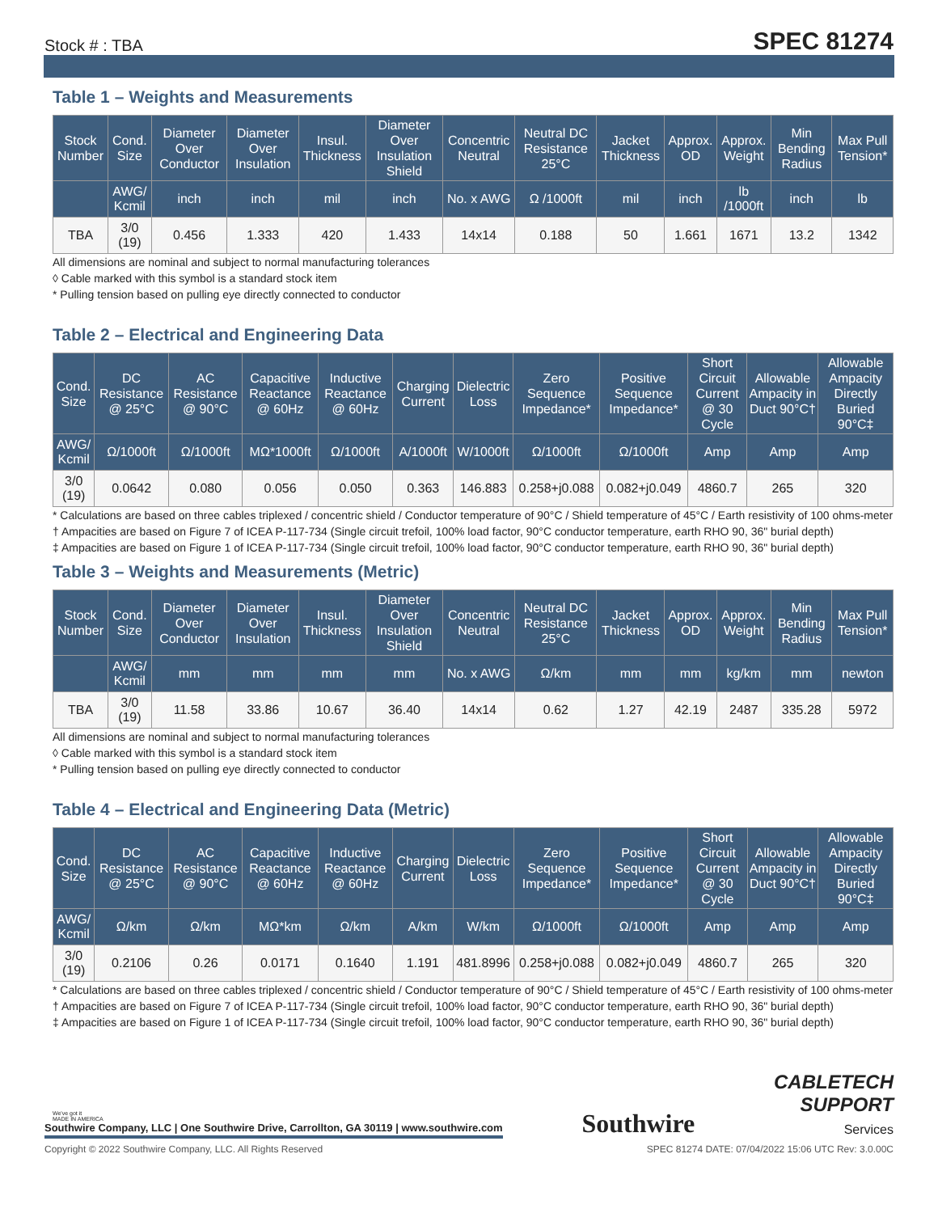Stock # : TBA SPEC 81274
Table 1 – Weights and Measurements
| Stock Number | Cond. Size | Diameter Over Conductor | Diameter Over Insulation | Insul. Thickness | Diameter Over Insulation Shield | Concentric Neutral | Neutral DC Resistance 25°C | Jacket Thickness | Approx. OD | Approx. Weight | Min Bending Radius | Max Pull Tension* |
| --- | --- | --- | --- | --- | --- | --- | --- | --- | --- | --- | --- | --- |
| | AWG/ Kcmil | inch | inch | mil | inch | No. x AWG | Ω /1000ft | mil | inch | lb /1000ft | inch | lb |
| TBA | 3/0 (19) | 0.456 | 1.333 | 420 | 1.433 | 14x14 | 0.188 | 50 | 1.661 | 1671 | 13.2 | 1342 |
All dimensions are nominal and subject to normal manufacturing tolerances
◊ Cable marked with this symbol is a standard stock item
* Pulling tension based on pulling eye directly connected to conductor
Table 2 – Electrical and Engineering Data
| Cond. Size | DC Resistance @ 25°C | AC Resistance @ 90°C | Capacitive Reactance @ 60Hz | Inductive Reactance @ 60Hz | Charging Current | Dielectric Loss | Zero Sequence Impedance* | Positive Sequence Impedance* | Short Circuit Current @ 30 Cycle | Allowable Ampacity in Duct 90°C† | Allowable Ampacity Directly Buried 90°C‡ |
| --- | --- | --- | --- | --- | --- | --- | --- | --- | --- | --- | --- |
| AWG/ Kcmil | Ω/1000ft | Ω/1000ft | MΩ*1000ft | Ω/1000ft | A/1000ft | W/1000ft | Ω/1000ft | Ω/1000ft | Amp | Amp | Amp |
| 3/0 (19) | 0.0642 | 0.080 | 0.056 | 0.050 | 0.363 | 146.883 | 0.258+j0.088 | 0.082+j0.049 | 4860.7 | 265 | 320 |
* Calculations are based on three cables triplexed / concentric shield / Conductor temperature of 90°C / Shield temperature of 45°C / Earth resistivity of 100 ohms-meter
† Ampacities are based on Figure 7 of ICEA P-117-734 (Single circuit trefoil, 100% load factor, 90°C conductor temperature, earth RHO 90, 36" burial depth)
‡ Ampacities are based on Figure 1 of ICEA P-117-734 (Single circuit trefoil, 100% load factor, 90°C conductor temperature, earth RHO 90, 36" burial depth)
Table 3 – Weights and Measurements (Metric)
| Stock Number | Cond. Size | Diameter Over Conductor | Diameter Over Insulation | Insul. Thickness | Diameter Over Insulation Shield | Concentric Neutral | Neutral DC Resistance 25°C | Jacket Thickness | Approx. OD | Approx. Weight | Min Bending Radius | Max Pull Tension* |
| --- | --- | --- | --- | --- | --- | --- | --- | --- | --- | --- | --- | --- |
| | AWG/ Kcmil | mm | mm | mm | mm | No. x AWG | Ω/km | mm | mm | kg/km | mm | newton |
| TBA | 3/0 (19) | 11.58 | 33.86 | 10.67 | 36.40 | 14x14 | 0.62 | 1.27 | 42.19 | 2487 | 335.28 | 5972 |
All dimensions are nominal and subject to normal manufacturing tolerances
◊ Cable marked with this symbol is a standard stock item
* Pulling tension based on pulling eye directly connected to conductor
Table 4 – Electrical and Engineering Data (Metric)
| Cond. Size | DC Resistance @ 25°C | AC Resistance @ 90°C | Capacitive Reactance @ 60Hz | Inductive Reactance @ 60Hz | Charging Current | Dielectric Loss | Zero Sequence Impedance* | Positive Sequence Impedance* | Short Circuit Current @ 30 Cycle | Allowable Ampacity in Duct 90°C† | Allowable Ampacity Directly Buried 90°C‡ |
| --- | --- | --- | --- | --- | --- | --- | --- | --- | --- | --- | --- |
| AWG/ Kcmil | Ω/km | Ω/km | MΩ*km | Ω/km | A/km | W/km | Ω/1000ft | Ω/1000ft | Amp | Amp | Amp |
| 3/0 (19) | 0.2106 | 0.26 | 0.0171 | 0.1640 | 1.191 | 481.8996 | 0.258+j0.088 | 0.082+j0.049 | 4860.7 | 265 | 320 |
* Calculations are based on three cables triplexed / concentric shield / Conductor temperature of 90°C / Shield temperature of 45°C / Earth resistivity of 100 ohms-meter
† Ampacities are based on Figure 7 of ICEA P-117-734 (Single circuit trefoil, 100% load factor, 90°C conductor temperature, earth RHO 90, 36" burial depth)
‡ Ampacities are based on Figure 1 of ICEA P-117-734 (Single circuit trefoil, 100% load factor, 90°C conductor temperature, earth RHO 90, 36" burial depth)
We've got it
MADE IN AMERICA
Southwire Company, LLC | One Southwire Drive, Carrollton, GA 30119 | www.southwire.com
Southwire
CABLETECH
SUPPORT
Services
Copyright © 2022 Southwire Company, LLC. All Rights Reserved SPEC 81274 DATE: 07/04/2022 15:06 UTC Rev: 3.0.00C